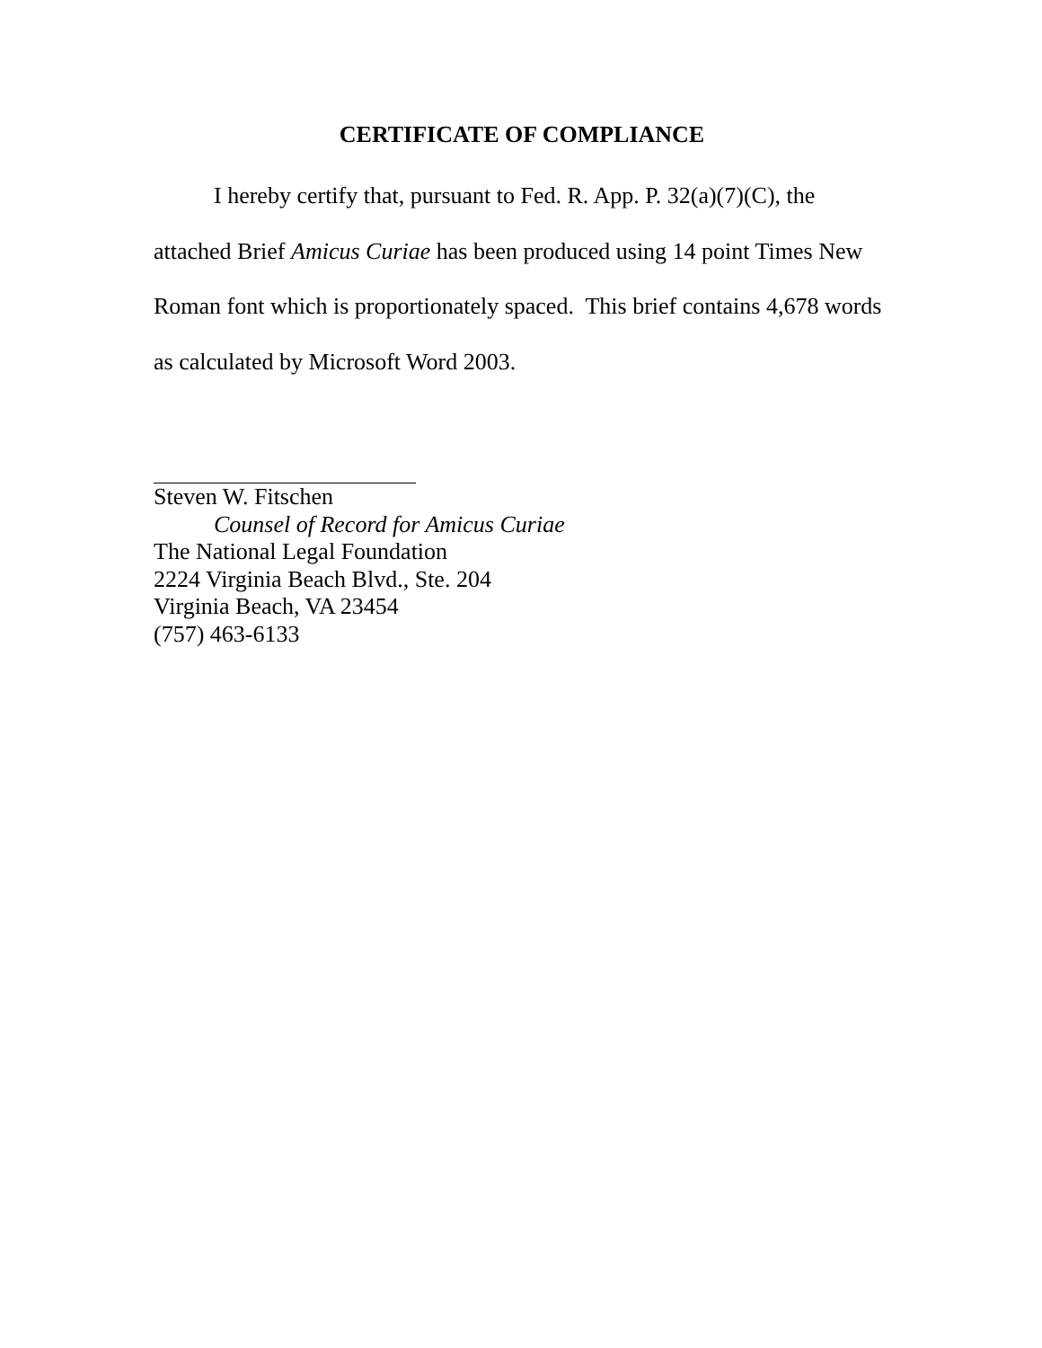CERTIFICATE OF COMPLIANCE
I hereby certify that, pursuant to Fed. R. App. P. 32(a)(7)(C), the attached Brief Amicus Curiae has been produced using 14 point Times New Roman font which is proportionately spaced. This brief contains 4,678 words as calculated by Microsoft Word 2003.
Steven W. Fitschen
Counsel of Record for Amicus Curiae
The National Legal Foundation
2224 Virginia Beach Blvd., Ste. 204
Virginia Beach, VA 23454
(757) 463-6133